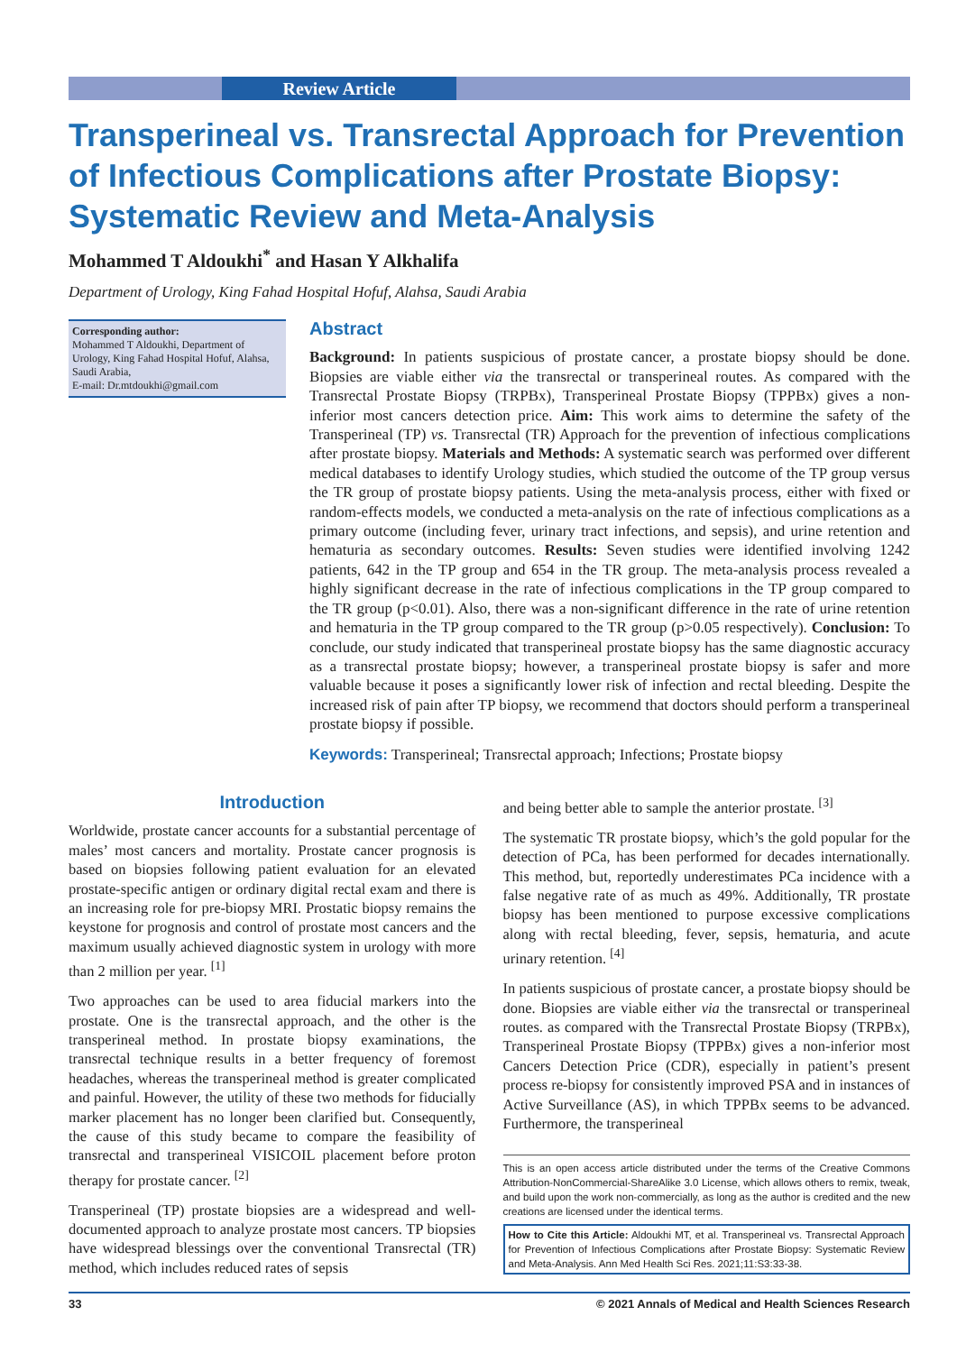Review Article
Transperineal vs. Transrectal Approach for Prevention of Infectious Complications after Prostate Biopsy: Systematic Review and Meta-Analysis
Mohammed T Aldoukhi<sup>*</sup> and Hasan Y Alkhalifa
Department of Urology, King Fahad Hospital Hofuf, Alahsa, Saudi Arabia
Corresponding author:
Mohammed T Aldoukhi, Department of Urology, King Fahad Hospital Hofuf, Alahsa, Saudi Arabia,
E-mail: Dr.mtdoukhi@gmail.com
Abstract
Background: In patients suspicious of prostate cancer, a prostate biopsy should be done. Biopsies are viable either via the transrectal or transperineal routes. As compared with the Transrectal Prostate Biopsy (TRPBx), Transperineal Prostate Biopsy (TPPBx) gives a non-inferior most cancers detection price. Aim: This work aims to determine the safety of the Transperineal (TP) vs. Transrectal (TR) Approach for the prevention of infectious complications after prostate biopsy. Materials and Methods: A systematic search was performed over different medical databases to identify Urology studies, which studied the outcome of the TP group versus the TR group of prostate biopsy patients. Using the meta-analysis process, either with fixed or random-effects models, we conducted a meta-analysis on the rate of infectious complications as a primary outcome (including fever, urinary tract infections, and sepsis), and urine retention and hematuria as secondary outcomes. Results: Seven studies were identified involving 1242 patients, 642 in the TP group and 654 in the TR group. The meta-analysis process revealed a highly significant decrease in the rate of infectious complications in the TP group compared to the TR group (p<0.01). Also, there was a non-significant difference in the rate of urine retention and hematuria in the TP group compared to the TR group (p>0.05 respectively). Conclusion: To conclude, our study indicated that transperineal prostate biopsy has the same diagnostic accuracy as a transrectal prostate biopsy; however, a transperineal prostate biopsy is safer and more valuable because it poses a significantly lower risk of infection and rectal bleeding. Despite the increased risk of pain after TP biopsy, we recommend that doctors should perform a transperineal prostate biopsy if possible.
Keywords: Transperineal; Transrectal approach; Infections; Prostate biopsy
Introduction
Worldwide, prostate cancer accounts for a substantial percentage of males’ most cancers and mortality. Prostate cancer prognosis is based on biopsies following patient evaluation for an elevated prostate-specific antigen or ordinary digital rectal exam and there is an increasing role for pre-biopsy MRI. Prostatic biopsy remains the keystone for prognosis and control of prostate most cancers and the maximum usually achieved diagnostic system in urology with more than 2 million per year. <sup>[1]</sup>
Two approaches can be used to area fiducial markers into the prostate. One is the transrectal approach, and the other is the transperineal method. In prostate biopsy examinations, the transrectal technique results in a better frequency of foremost headaches, whereas the transperineal method is greater complicated and painful. However, the utility of these two methods for fiducially marker placement has no longer been clarified but. Consequently, the cause of this study became to compare the feasibility of transrectal and transperineal VISICOIL placement before proton therapy for prostate cancer. <sup>[2]</sup>
Transperineal (TP) prostate biopsies are a widespread and well-documented approach to analyze prostate most cancers. TP biopsies have widespread blessings over the conventional Transrectal (TR) method, which includes reduced rates of sepsis
and being better able to sample the anterior prostate. <sup>[3]</sup>
The systematic TR prostate biopsy, which’s the gold popular for the detection of PCa, has been performed for decades internationally. This method, but, reportedly underestimates PCa incidence with a false negative rate of as much as 49%. Additionally, TR prostate biopsy has been mentioned to purpose excessive complications along with rectal bleeding, fever, sepsis, hematuria, and acute urinary retention. <sup>[4]</sup>
In patients suspicious of prostate cancer, a prostate biopsy should be done. Biopsies are viable either via the transrectal or transperineal routes. as compared with the Transrectal Prostate Biopsy (TRPBx), Transperineal Prostate Biopsy (TPPBx) gives a non-inferior most Cancers Detection Price (CDR), especially in patient’s present process re-biopsy for consistently improved PSA and in instances of Active Surveillance (AS), in which TPPBx seems to be advanced. Furthermore, the transperineal
This is an open access article distributed under the terms of the Creative Commons Attribution-NonCommercial-ShareAlike 3.0 License, which allows others to remix, tweak, and build upon the work non-commercially, as long as the author is credited and the new creations are licensed under the identical terms.
How to Cite this Article: Aldoukhi MT, et al. Transperineal vs. Transrectal Approach for Prevention of Infectious Complications after Prostate Biopsy: Systematic Review and Meta-Analysis. Ann Med Health Sci Res. 2021;11:S3:33-38.
33 © 2021 Annals of Medical and Health Sciences Research